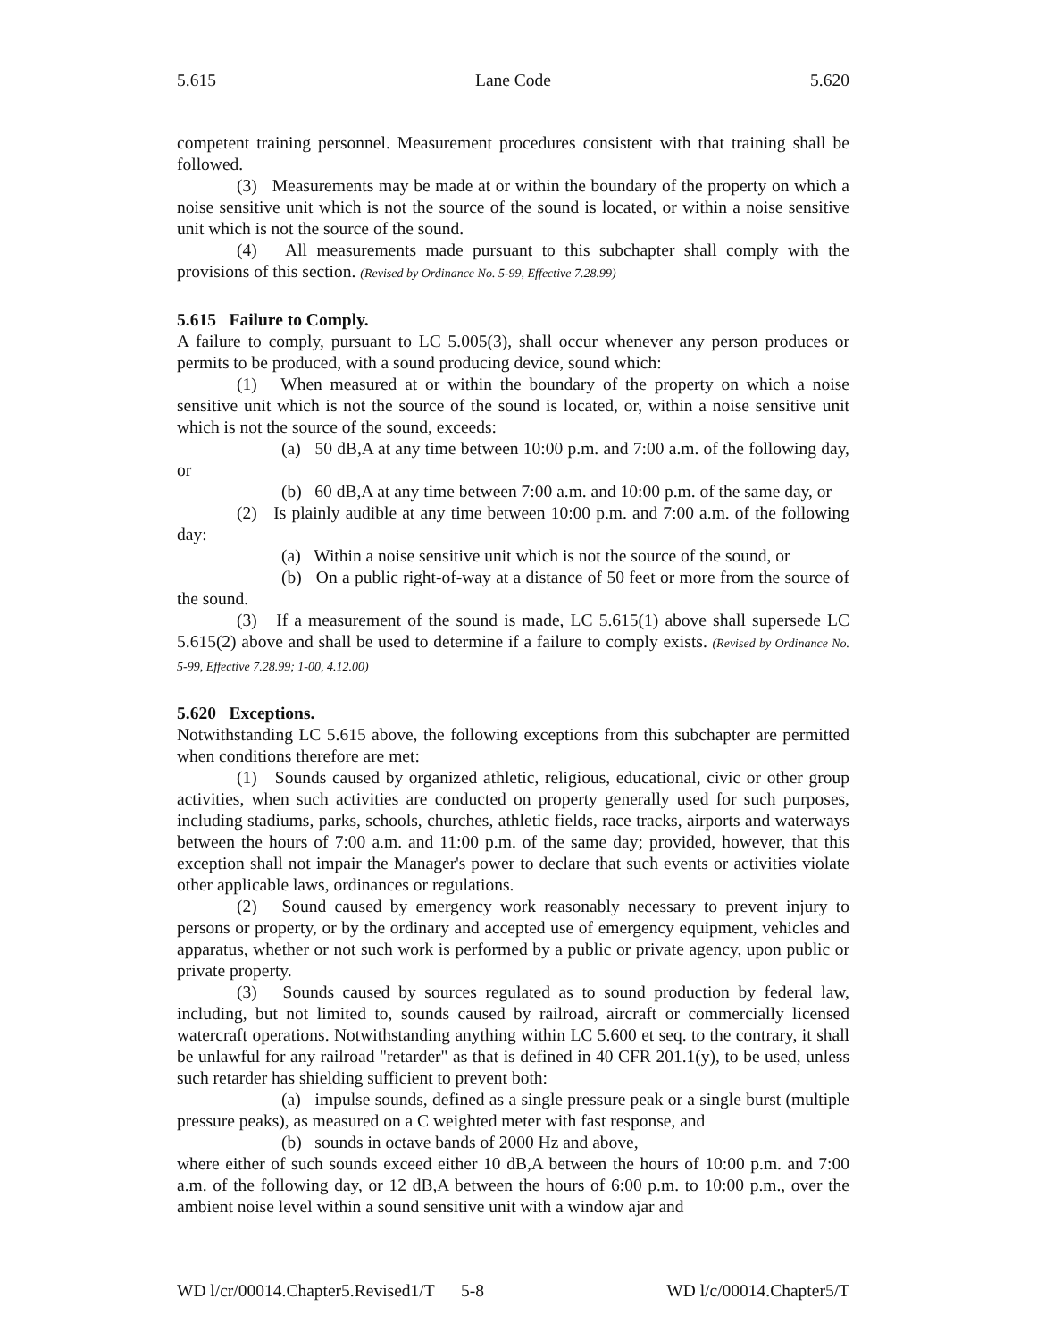5.615 Lane Code 5.620
competent training personnel. Measurement procedures consistent with that training shall be followed.
(3) Measurements may be made at or within the boundary of the property on which a noise sensitive unit which is not the source of the sound is located, or within a noise sensitive unit which is not the source of the sound.
(4) All measurements made pursuant to this subchapter shall comply with the provisions of this section. (Revised by Ordinance No. 5-99, Effective 7.28.99)
5.615 Failure to Comply.
A failure to comply, pursuant to LC 5.005(3), shall occur whenever any person produces or permits to be produced, with a sound producing device, sound which:
(1) When measured at or within the boundary of the property on which a noise sensitive unit which is not the source of the sound is located, or, within a noise sensitive unit which is not the source of the sound, exceeds:
(a) 50 dB,A at any time between 10:00 p.m. and 7:00 a.m. of the following day, or
(b) 60 dB,A at any time between 7:00 a.m. and 10:00 p.m. of the same day, or
(2) Is plainly audible at any time between 10:00 p.m. and 7:00 a.m. of the following day:
(a) Within a noise sensitive unit which is not the source of the sound, or
(b) On a public right-of-way at a distance of 50 feet or more from the source of the sound.
(3) If a measurement of the sound is made, LC 5.615(1) above shall supersede LC 5.615(2) above and shall be used to determine if a failure to comply exists. (Revised by Ordinance No. 5-99, Effective 7.28.99; 1-00, 4.12.00)
5.620 Exceptions.
Notwithstanding LC 5.615 above, the following exceptions from this subchapter are permitted when conditions therefore are met:
(1) Sounds caused by organized athletic, religious, educational, civic or other group activities, when such activities are conducted on property generally used for such purposes, including stadiums, parks, schools, churches, athletic fields, race tracks, airports and waterways between the hours of 7:00 a.m. and 11:00 p.m. of the same day; provided, however, that this exception shall not impair the Manager's power to declare that such events or activities violate other applicable laws, ordinances or regulations.
(2) Sound caused by emergency work reasonably necessary to prevent injury to persons or property, or by the ordinary and accepted use of emergency equipment, vehicles and apparatus, whether or not such work is performed by a public or private agency, upon public or private property.
(3) Sounds caused by sources regulated as to sound production by federal law, including, but not limited to, sounds caused by railroad, aircraft or commercially licensed watercraft operations. Notwithstanding anything within LC 5.600 et seq. to the contrary, it shall be unlawful for any railroad "retarder" as that is defined in 40 CFR 201.1(y), to be used, unless such retarder has shielding sufficient to prevent both:
(a) impulse sounds, defined as a single pressure peak or a single burst (multiple pressure peaks), as measured on a C weighted meter with fast response, and
(b) sounds in octave bands of 2000 Hz and above,
where either of such sounds exceed either 10 dB,A between the hours of 10:00 p.m. and 7:00 a.m. of the following day, or 12 dB,A between the hours of 6:00 p.m. to 10:00 p.m., over the ambient noise level within a sound sensitive unit with a window ajar and
WD l/cr/00014.Chapter5.Revised1/T 5-8 WD l/c/00014.Chapter5/T